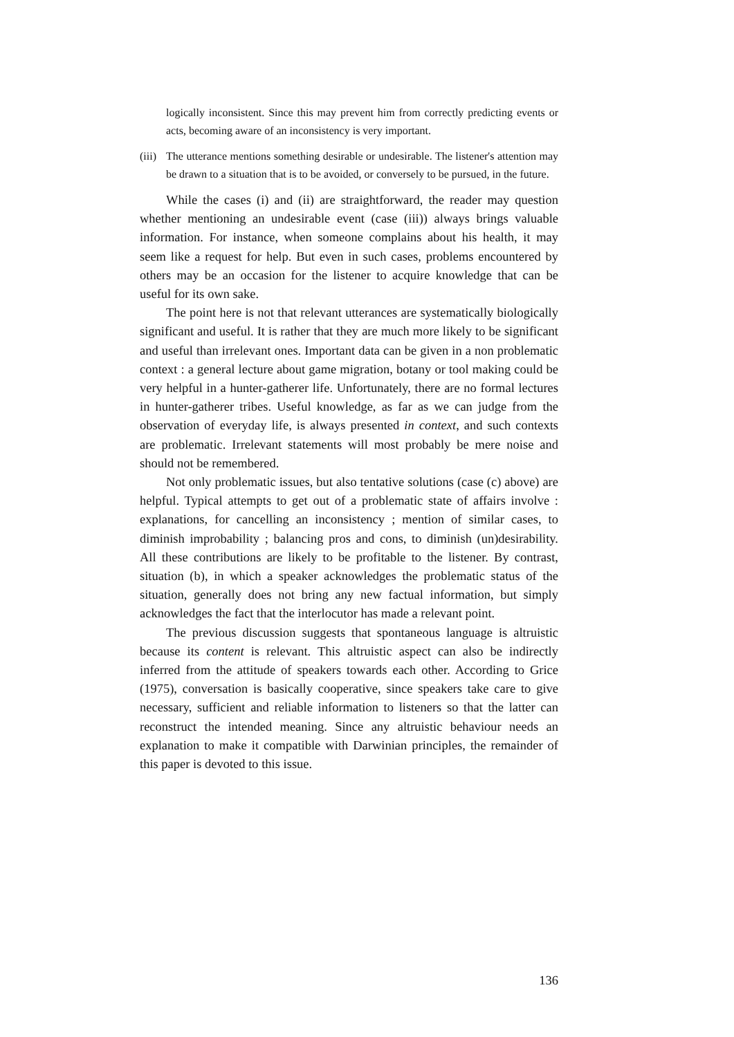logically inconsistent. Since this may prevent him from correctly predicting events or acts, becoming aware of an inconsistency is very important.
(iii) The utterance mentions something desirable or undesirable. The listener's attention may be drawn to a situation that is to be avoided, or conversely to be pursued, in the future.
While the cases (i) and (ii) are straightforward, the reader may question whether mentioning an undesirable event (case (iii)) always brings valuable information. For instance, when someone complains about his health, it may seem like a request for help. But even in such cases, problems encountered by others may be an occasion for the listener to acquire knowledge that can be useful for its own sake.
The point here is not that relevant utterances are systematically biologically significant and useful. It is rather that they are much more likely to be significant and useful than irrelevant ones. Important data can be given in a non problematic context : a general lecture about game migration, botany or tool making could be very helpful in a hunter-gatherer life. Unfortunately, there are no formal lectures in hunter-gatherer tribes. Useful knowledge, as far as we can judge from the observation of everyday life, is always presented in context, and such contexts are problematic. Irrelevant statements will most probably be mere noise and should not be remembered.
Not only problematic issues, but also tentative solutions (case (c) above) are helpful. Typical attempts to get out of a problematic state of affairs involve : explanations, for cancelling an inconsistency ; mention of similar cases, to diminish improbability ; balancing pros and cons, to diminish (un)desirability. All these contributions are likely to be profitable to the listener. By contrast, situation (b), in which a speaker acknowledges the problematic status of the situation, generally does not bring any new factual information, but simply acknowledges the fact that the interlocutor has made a relevant point.
The previous discussion suggests that spontaneous language is altruistic because its content is relevant. This altruistic aspect can also be indirectly inferred from the attitude of speakers towards each other. According to Grice (1975), conversation is basically cooperative, since speakers take care to give necessary, sufficient and reliable information to listeners so that the latter can reconstruct the intended meaning. Since any altruistic behaviour needs an explanation to make it compatible with Darwinian principles, the remainder of this paper is devoted to this issue.
136